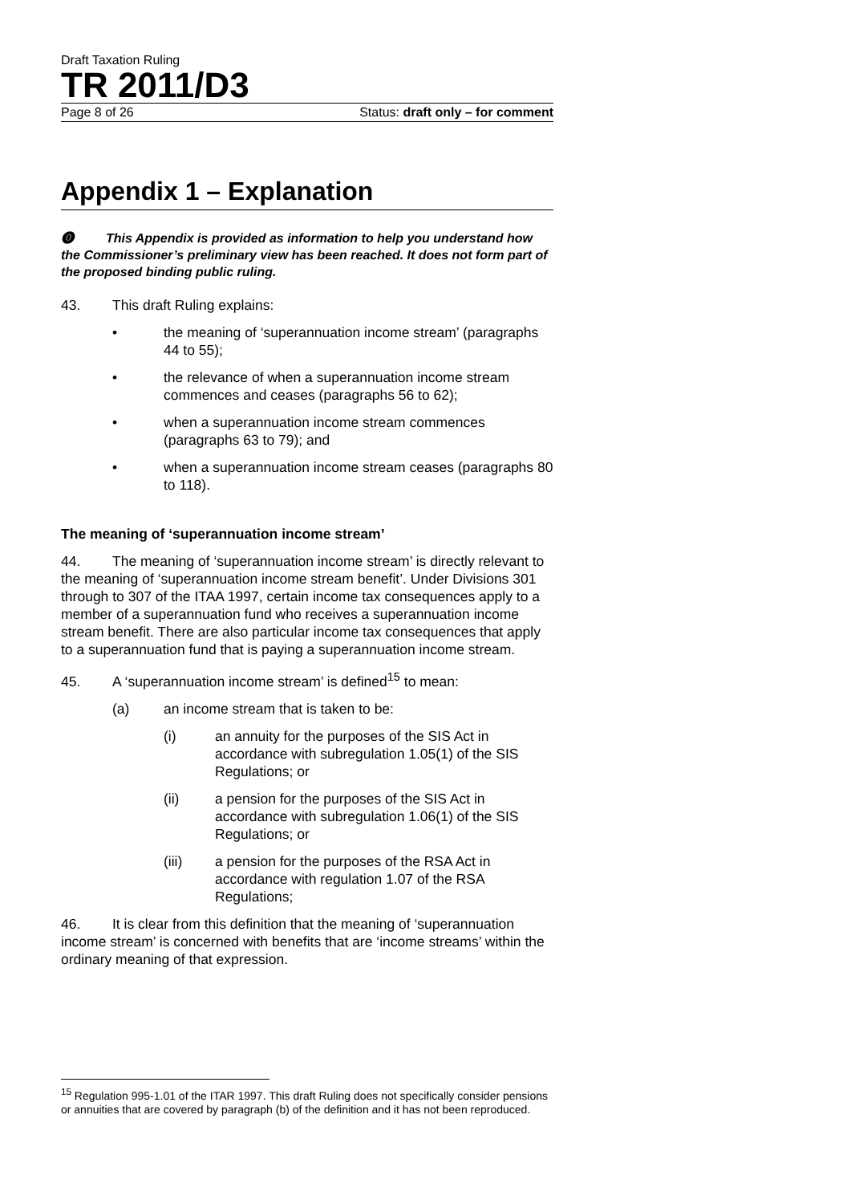Draft Taxation Ruling
TR 2011/D3
Page 8 of 26 Status: draft only – for comment
Appendix 1 – Explanation
⓿ This Appendix is provided as information to help you understand how the Commissioner’s preliminary view has been reached. It does not form part of the proposed binding public ruling.
43. This draft Ruling explains:
• the meaning of ‘superannuation income stream’ (paragraphs 44 to 55);
• the relevance of when a superannuation income stream commences and ceases (paragraphs 56 to 62);
• when a superannuation income stream commences (paragraphs 63 to 79); and
• when a superannuation income stream ceases (paragraphs 80 to 118).
The meaning of ‘superannuation income stream’
44. The meaning of ‘superannuation income stream’ is directly relevant to the meaning of ‘superannuation income stream benefit’. Under Divisions 301 through to 307 of the ITAA 1997, certain income tax consequences apply to a member of a superannuation fund who receives a superannuation income stream benefit. There are also particular income tax consequences that apply to a superannuation fund that is paying a superannuation income stream.
45. A ‘superannuation income stream’ is defined<sup>15</sup> to mean:
(a) an income stream that is taken to be:
(i) an annuity for the purposes of the SIS Act in accordance with subregulation 1.05(1) of the SIS Regulations; or
(ii) a pension for the purposes of the SIS Act in accordance with subregulation 1.06(1) of the SIS Regulations; or
(iii) a pension for the purposes of the RSA Act in accordance with regulation 1.07 of the RSA Regulations;
46. It is clear from this definition that the meaning of ‘superannuation income stream’ is concerned with benefits that are ‘income streams’ within the ordinary meaning of that expression.
<sup>15</sup> Regulation 995-1.01 of the ITAR 1997. This draft Ruling does not specifically consider pensions or annuities that are covered by paragraph (b) of the definition and it has not been reproduced.